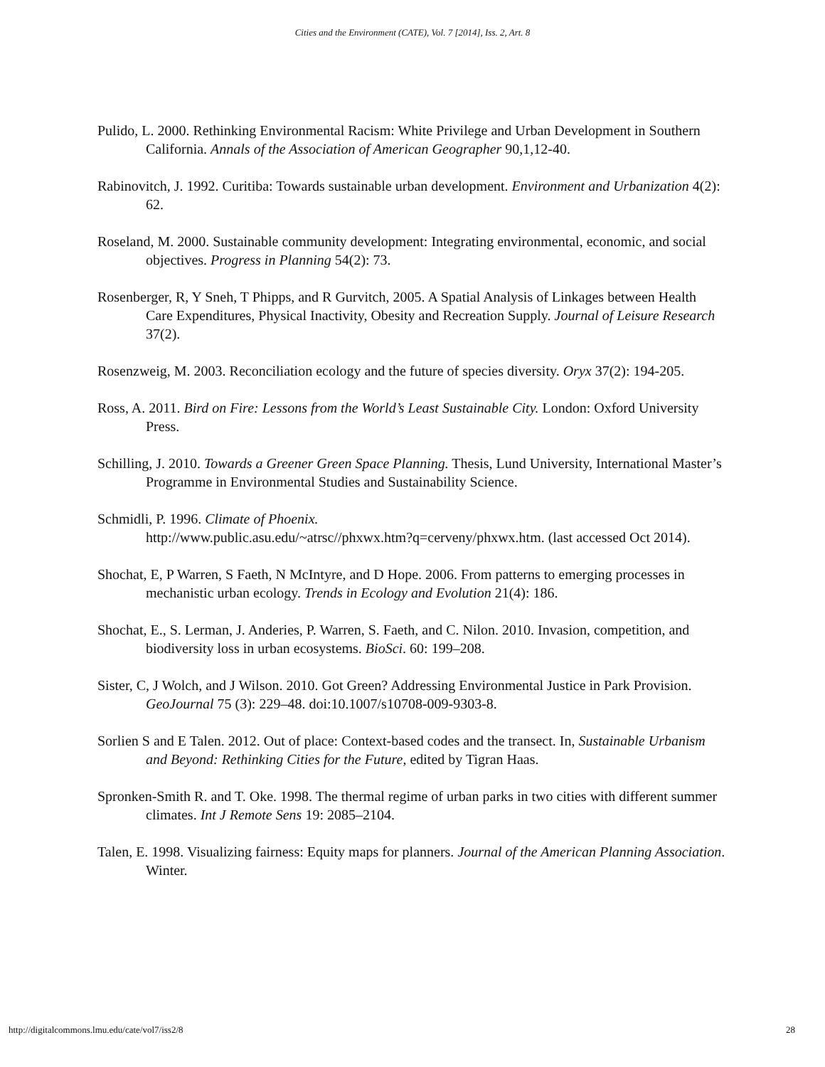Cities and the Environment (CATE), Vol. 7 [2014], Iss. 2, Art. 8
Pulido, L. 2000. Rethinking Environmental Racism: White Privilege and Urban Development in Southern California. Annals of the Association of American Geographer 90,1,12-40.
Rabinovitch, J. 1992. Curitiba: Towards sustainable urban development. Environment and Urbanization 4(2): 62.
Roseland, M. 2000. Sustainable community development: Integrating environmental, economic, and social objectives. Progress in Planning 54(2): 73.
Rosenberger, R, Y Sneh, T Phipps, and R Gurvitch, 2005. A Spatial Analysis of Linkages between Health Care Expenditures, Physical Inactivity, Obesity and Recreation Supply. Journal of Leisure Research 37(2).
Rosenzweig, M. 2003. Reconciliation ecology and the future of species diversity. Oryx 37(2): 194-205.
Ross, A. 2011. Bird on Fire: Lessons from the World’s Least Sustainable City. London: Oxford University Press.
Schilling, J. 2010. Towards a Greener Green Space Planning. Thesis, Lund University, International Master’s Programme in Environmental Studies and Sustainability Science.
Schmidli, P. 1996. Climate of Phoenix.
http://www.public.asu.edu/~atrsc//phxwx.htm?q=cerveny/phxwx.htm. (last accessed Oct 2014).
Shochat, E, P Warren, S Faeth, N McIntyre, and D Hope. 2006. From patterns to emerging processes in mechanistic urban ecology. Trends in Ecology and Evolution 21(4): 186.
Shochat, E., S. Lerman, J. Anderies, P. Warren, S. Faeth, and C. Nilon. 2010. Invasion, competition, and biodiversity loss in urban ecosystems. BioSci. 60: 199–208.
Sister, C, J Wolch, and J Wilson. 2010. Got Green? Addressing Environmental Justice in Park Provision. GeoJournal 75 (3): 229–48. doi:10.1007/s10708-009-9303-8.
Sorlien S and E Talen. 2012. Out of place: Context-based codes and the transect. In, Sustainable Urbanism and Beyond: Rethinking Cities for the Future, edited by Tigran Haas.
Spronken-Smith R. and T. Oke. 1998. The thermal regime of urban parks in two cities with different summer climates. Int J Remote Sens 19: 2085–2104.
Talen, E. 1998. Visualizing fairness: Equity maps for planners. Journal of the American Planning Association. Winter.
http://digitalcommons.lmu.edu/cate/vol7/iss2/8 28